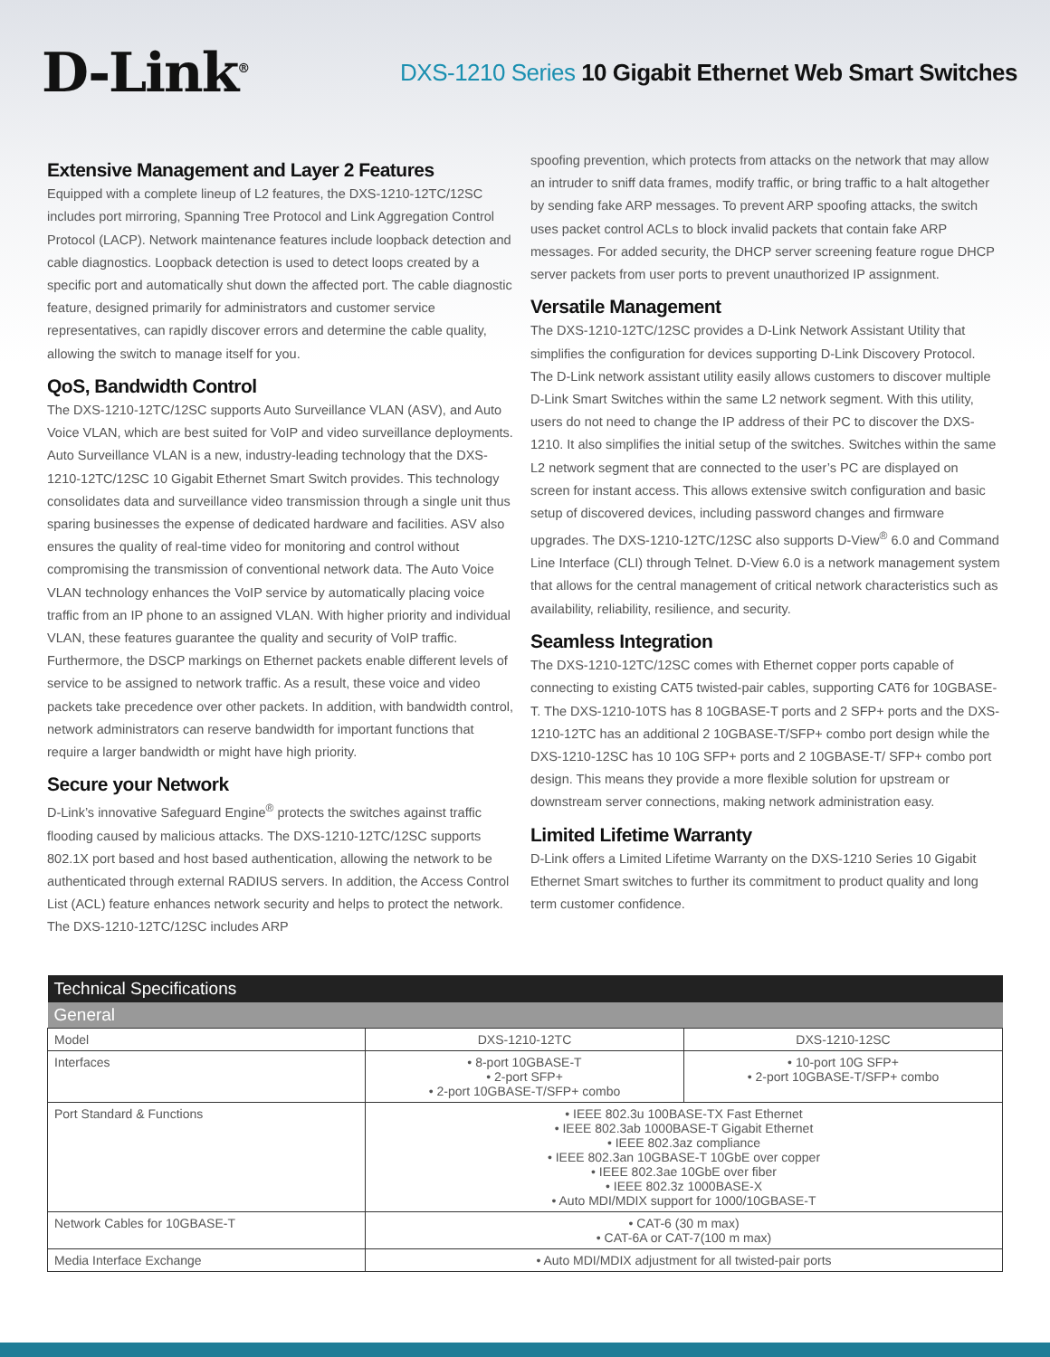D-Link<sup>®</sup>
DXS-1210 Series 10 Gigabit Ethernet Web Smart Switches
Extensive Management and Layer 2 Features
Equipped with a complete lineup of L2 features, the DXS-1210-12TC/12SC includes port mirroring, Spanning Tree Protocol and Link Aggregation Control Protocol (LACP). Network maintenance features include loopback detection and cable diagnostics. Loopback detection is used to detect loops created by a specific port and automatically shut down the affected port. The cable diagnostic feature, designed primarily for administrators and customer service representatives, can rapidly discover errors and determine the cable quality, allowing the switch to manage itself for you.
QoS, Bandwidth Control
The DXS-1210-12TC/12SC supports Auto Surveillance VLAN (ASV), and Auto Voice VLAN, which are best suited for VoIP and video surveillance deployments. Auto Surveillance VLAN is a new, industry-leading technology that the DXS-1210-12TC/12SC 10 Gigabit Ethernet Smart Switch provides. This technology consolidates data and surveillance video transmission through a single unit thus sparing businesses the expense of dedicated hardware and facilities. ASV also ensures the quality of real-time video for monitoring and control without compromising the transmission of conventional network data. The Auto Voice VLAN technology enhances the VoIP service by automatically placing voice traffic from an IP phone to an assigned VLAN. With higher priority and individual VLAN, these features guarantee the quality and security of VoIP traffic. Furthermore, the DSCP markings on Ethernet packets enable different levels of service to be assigned to network traffic. As a result, these voice and video packets take precedence over other packets. In addition, with bandwidth control, network administrators can reserve bandwidth for important functions that require a larger bandwidth or might have high priority.
Secure your Network
D-Link’s innovative Safeguard Engine<sup>®</sup> protects the switches against traffic flooding caused by malicious attacks. The DXS-1210-12TC/12SC supports 802.1X port based and host based authentication, allowing the network to be authenticated through external RADIUS servers. In addition, the Access Control List (ACL) feature enhances network security and helps to protect the network. The DXS-1210-12TC/12SC includes ARP
spoofing prevention, which protects from attacks on the network that may allow an intruder to sniff data frames, modify traffic, or bring traffic to a halt altogether by sending fake ARP messages. To prevent ARP spoofing attacks, the switch uses packet control ACLs to block invalid packets that contain fake ARP messages. For added security, the DHCP server screening feature rogue DHCP server packets from user ports to prevent unauthorized IP assignment.
Versatile Management
The DXS-1210-12TC/12SC provides a D-Link Network Assistant Utility that simplifies the configuration for devices supporting D-Link Discovery Protocol. The D-Link network assistant utility easily allows customers to discover multiple D-Link Smart Switches within the same L2 network segment. With this utility, users do not need to change the IP address of their PC to discover the DXS-1210. It also simplifies the initial setup of the switches. Switches within the same L2 network segment that are connected to the user’s PC are displayed on screen for instant access. This allows extensive switch configuration and basic setup of discovered devices, including password changes and firmware upgrades. The DXS-1210-12TC/12SC also supports D-View<sup>®</sup> 6.0 and Command Line Interface (CLI) through Telnet. D-View 6.0 is a network management system that allows for the central management of critical network characteristics such as availability, reliability, resilience, and security.
Seamless Integration
The DXS-1210-12TC/12SC comes with Ethernet copper ports capable of connecting to existing CAT5 twisted-pair cables, supporting CAT6 for 10GBASE-T. The DXS-1210-10TS has 8 10GBASE-T ports and 2 SFP+ ports and the DXS-1210-12TC has an additional 2 10GBASE-T/SFP+ combo port design while the DXS-1210-12SC has 10 10G SFP+ ports and 2 10GBASE-T/ SFP+ combo port design. This means they provide a more flexible solution for upstream or downstream server connections, making network administration easy.
Limited Lifetime Warranty
D-Link offers a Limited Lifetime Warranty on the DXS-1210 Series 10 Gigabit Ethernet Smart switches to further its commitment to product quality and long term customer confidence.
| Technical Specifications | | |
| --- | --- | --- |
| General | | |
| Model | DXS-1210-12TC | DXS-1210-12SC |
| Interfaces | • 8-port 10GBASE-T • 2-port SFP+ • 2-port 10GBASE-T/SFP+ combo | • 10-port 10G SFP+ • 2-port 10GBASE-T/SFP+ combo |
| Port Standard & Functions | • IEEE 802.3u 100BASE-TX Fast Ethernet • IEEE 802.3ab 1000BASE-T Gigabit Ethernet • IEEE 802.3az compliance • IEEE 802.3an 10GBASE-T 10GbE over copper • IEEE 802.3ae 10GbE over fiber • IEEE 802.3z 1000BASE-X • Auto MDI/MDIX support for 1000/10GBASE-T | |
| Network Cables for 10GBASE-T | • CAT-6 (30 m max) • CAT-6A or CAT-7(100 m max) | |
| Media Interface Exchange | • Auto MDI/MDIX adjustment for all twisted-pair ports | |